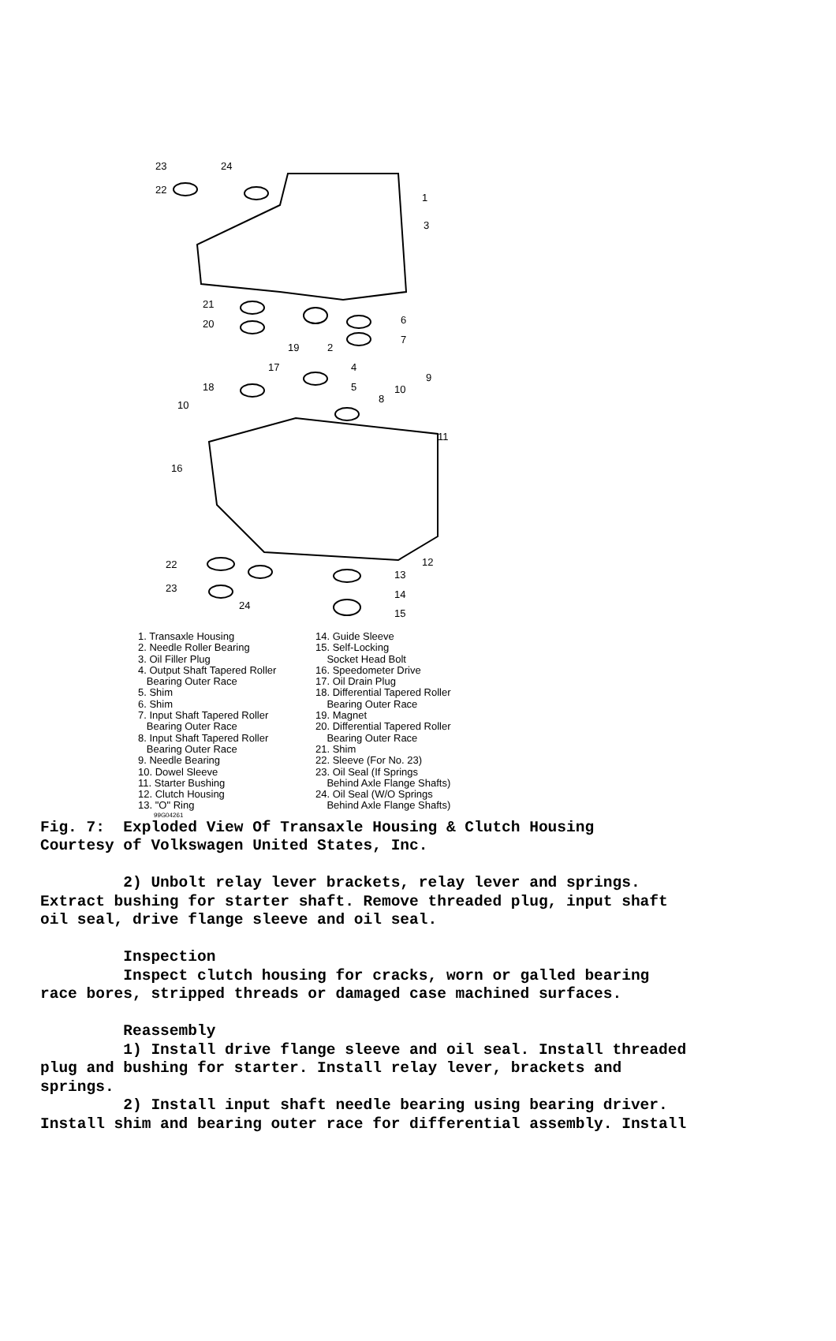23
24
22
1
3
21
20
6
7
19
2
4
5
17
18
8
10
9
10
11
16
12
22
13
23
24
14
15
1. Transaxle Housing
2. Needle Roller Bearing
3. Oil Filler Plug
4. Output Shaft Tapered Roller
Bearing Outer Race
5. Shim
6. Shim
7. Input Shaft Tapered Roller
Bearing Outer Race
8. Input Shaft Tapered Roller
Bearing Outer Race
9. Needle Bearing
10. Dowel Sleeve
11. Starter Bushing
12. Clutch Housing
13. "O" Ring
14. Guide Sleeve
15. Self-Locking
Socket Head Bolt
16. Speedometer Drive
17. Oil Drain Plug
18. Differential Tapered Roller
Bearing Outer Race
19. Magnet
20. Differential Tapered Roller
Bearing Outer Race
21. Shim
22. Sleeve (For No. 23)
23. Oil Seal (If Springs
Behind Axle Flange Shafts)
24. Oil Seal (W/O Springs
Behind Axle Flange Shafts)
99G04261
Fig. 7: Exploded View Of Transaxle Housing & Clutch Housing Courtesy of Volkswagen United States, Inc. 2) Unbolt relay lever brackets, relay lever and springs. Extract bushing for starter shaft. Remove threaded plug, input shaft oil seal, drive flange sleeve and oil seal. Inspection Inspect clutch housing for cracks, worn or galled bearing race bores, stripped threads or damaged case machined surfaces. Reassembly 1) Install drive flange sleeve and oil seal. Install threaded plug and bushing for starter. Install relay lever, brackets and springs. 2) Install input shaft needle bearing using bearing driver. Install shim and bearing outer race for differential assembly. Install